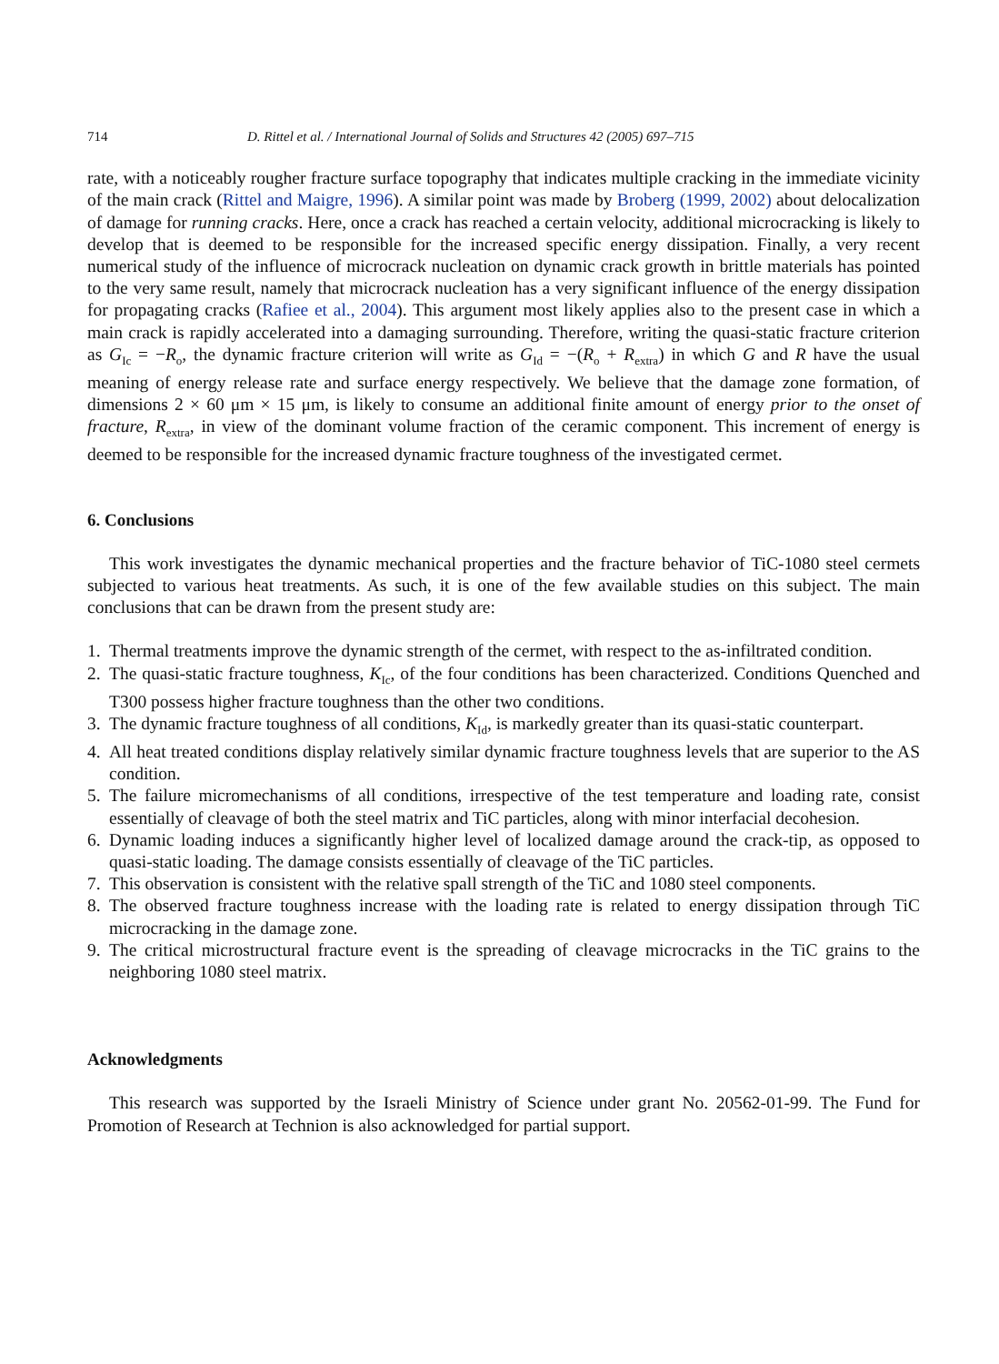714 D. Rittel et al. / International Journal of Solids and Structures 42 (2005) 697–715
rate, with a noticeably rougher fracture surface topography that indicates multiple cracking in the immediate vicinity of the main crack (Rittel and Maigre, 1996). A similar point was made by Broberg (1999, 2002) about delocalization of damage for running cracks. Here, once a crack has reached a certain velocity, additional microcracking is likely to develop that is deemed to be responsible for the increased specific energy dissipation. Finally, a very recent numerical study of the influence of microcrack nucleation on dynamic crack growth in brittle materials has pointed to the very same result, namely that microcrack nucleation has a very significant influence of the energy dissipation for propagating cracks (Rafiee et al., 2004). This argument most likely applies also to the present case in which a main crack is rapidly accelerated into a damaging surrounding. Therefore, writing the quasi-static fracture criterion as G<sub>Ic</sub> = −R<sub>o</sub>, the dynamic fracture criterion will write as G<sub>Id</sub> = −(R<sub>o</sub> + R<sub>extra</sub>) in which G and R have the usual meaning of energy release rate and surface energy respectively. We believe that the damage zone formation, of dimensions 2 × 60 μm × 15 μm, is likely to consume an additional finite amount of energy prior to the onset of fracture, R<sub>extra</sub>, in view of the dominant volume fraction of the ceramic component. This increment of energy is deemed to be responsible for the increased dynamic fracture toughness of the investigated cermet.
6. Conclusions
This work investigates the dynamic mechanical properties and the fracture behavior of TiC-1080 steel cermets subjected to various heat treatments. As such, it is one of the few available studies on this subject. The main conclusions that can be drawn from the present study are:
1. Thermal treatments improve the dynamic strength of the cermet, with respect to the as-infiltrated condition.
2. The quasi-static fracture toughness, K<sub>Ic</sub>, of the four conditions has been characterized. Conditions Quenched and T300 possess higher fracture toughness than the other two conditions.
3. The dynamic fracture toughness of all conditions, K<sub>Id</sub>, is markedly greater than its quasi-static counterpart.
4. All heat treated conditions display relatively similar dynamic fracture toughness levels that are superior to the AS condition.
5. The failure micromechanisms of all conditions, irrespective of the test temperature and loading rate, consist essentially of cleavage of both the steel matrix and TiC particles, along with minor interfacial decohesion.
6. Dynamic loading induces a significantly higher level of localized damage around the crack-tip, as opposed to quasi-static loading. The damage consists essentially of cleavage of the TiC particles.
7. This observation is consistent with the relative spall strength of the TiC and 1080 steel components.
8. The observed fracture toughness increase with the loading rate is related to energy dissipation through TiC microcracking in the damage zone.
9. The critical microstructural fracture event is the spreading of cleavage microcracks in the TiC grains to the neighboring 1080 steel matrix.
Acknowledgments
This research was supported by the Israeli Ministry of Science under grant No. 20562-01-99. The Fund for Promotion of Research at Technion is also acknowledged for partial support.